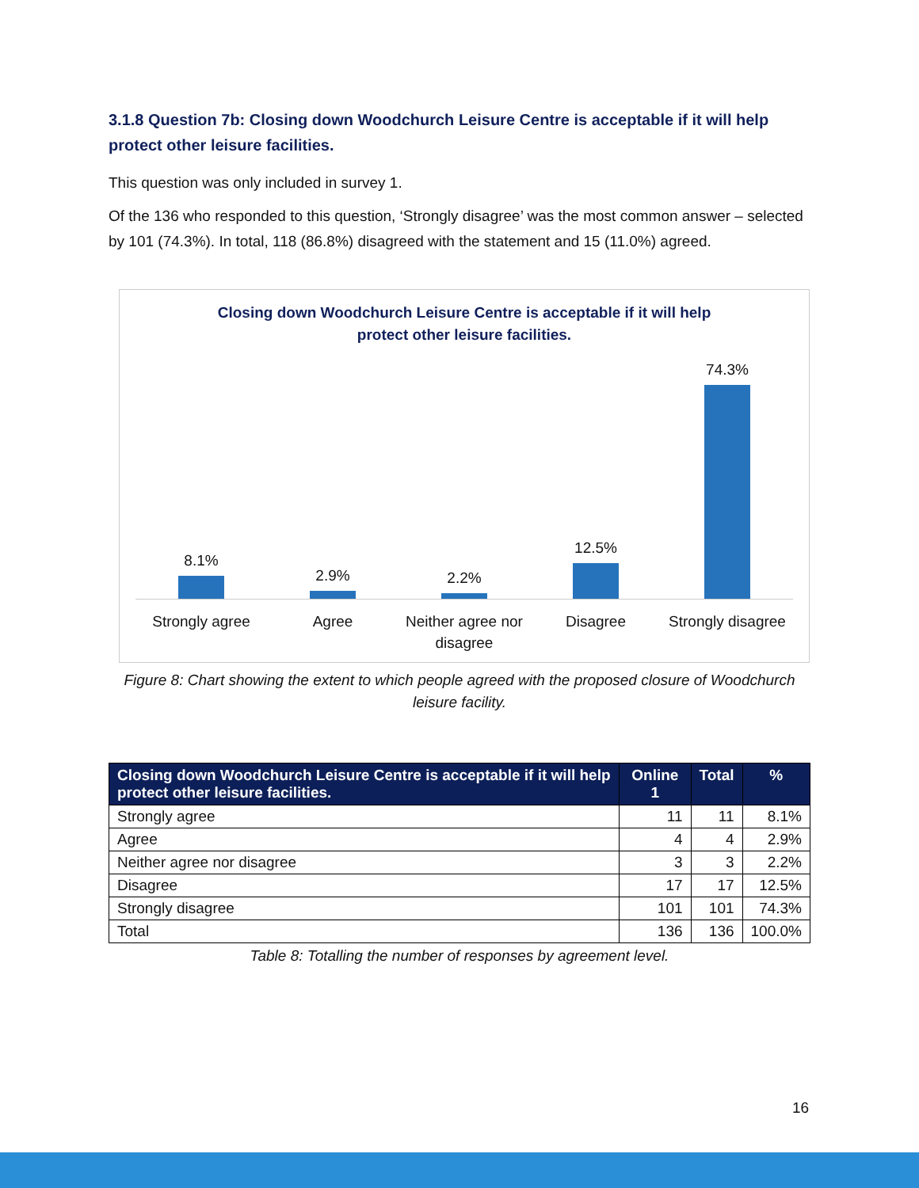3.1.8 Question 7b: Closing down Woodchurch Leisure Centre is acceptable if it will help protect other leisure facilities.
This question was only included in survey 1.
Of the 136 who responded to this question, ‘Strongly disagree’ was the most common answer – selected by 101 (74.3%). In total, 118 (86.8%) disagreed with the statement and 15 (11.0%) agreed.
Closing down Woodchurch Leisure Centre is acceptable if it will help
protect other leisure facilities.
8.1% 2.9% 2.2% 12.5% 74.3%
Strongly agree Agree Neither agree nor disagree Disagree Strongly disagree
Figure 8: Chart showing the extent to which people agreed with the proposed closure of Woodchurch leisure facility.
| Closing down Woodchurch Leisure Centre is acceptable if it will help protect other leisure facilities. | Online 1 | Total | % |
| --- | --- | --- | --- |
| Strongly agree | 11 | 11 | 8.1% |
| Agree | 4 | 4 | 2.9% |
| Neither agree nor disagree | 3 | 3 | 2.2% |
| Disagree | 17 | 17 | 12.5% |
| Strongly disagree | 101 | 101 | 74.3% |
| Total | 136 | 136 | 100.0% |
Table 8: Totalling the number of responses by agreement level.
16